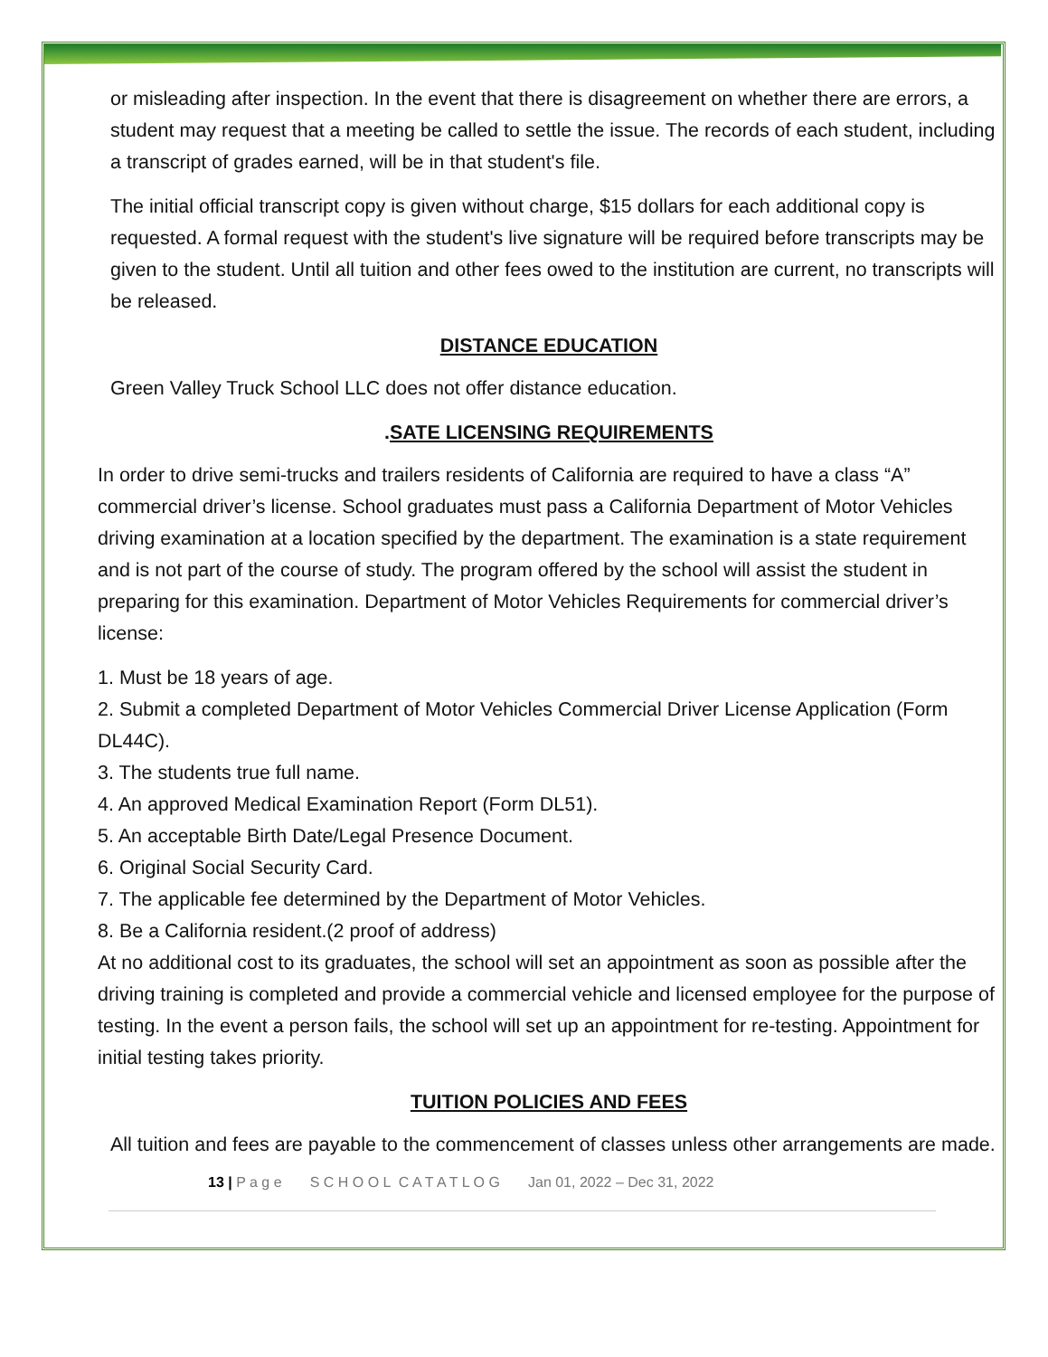or misleading after inspection. In the event that there is disagreement on whether there are errors, a student may request that a meeting be called to settle the issue. The records of each student, including a transcript of grades earned, will be in that student's file.
The initial official transcript copy is given without charge, $15 dollars for each additional copy is requested. A formal request with the student's live signature will be required before transcripts may be given to the student. Until all tuition and other fees owed to the institution are current, no transcripts will be released.
DISTANCE EDUCATION
Green Valley Truck School LLC does not offer distance education.
.SATE LICENSING REQUIREMENTS
In order to drive semi-trucks and trailers residents of California are required to have a class “A” commercial driver’s license. School graduates must pass a California Department of Motor Vehicles driving examination at a location specified by the department. The examination is a state requirement and is not part of the course of study. The program offered by the school will assist the student in preparing for this examination. Department of Motor Vehicles Requirements for commercial driver’s license:
1. Must be 18 years of age.
2. Submit a completed Department of Motor Vehicles Commercial Driver License Application (Form DL44C).
3. The students true full name.
4. An approved Medical Examination Report (Form DL51).
5. An acceptable Birth Date/Legal Presence Document.
6. Original Social Security Card.
7. The applicable fee determined by the Department of Motor Vehicles.
8. Be a California resident.(2 proof of address)
At no additional cost to its graduates, the school will set an appointment as soon as possible after the driving training is completed and provide a commercial vehicle and licensed employee for the purpose of testing. In the event a person fails, the school will set up an appointment for re-testing. Appointment for initial testing takes priority.
TUITION POLICIES AND FEES
All tuition and fees are payable to the commencement of classes unless other arrangements are made.
13 | P a g e S C H O O L C A T A T L O G Jan 01, 2022 – Dec 31, 2022